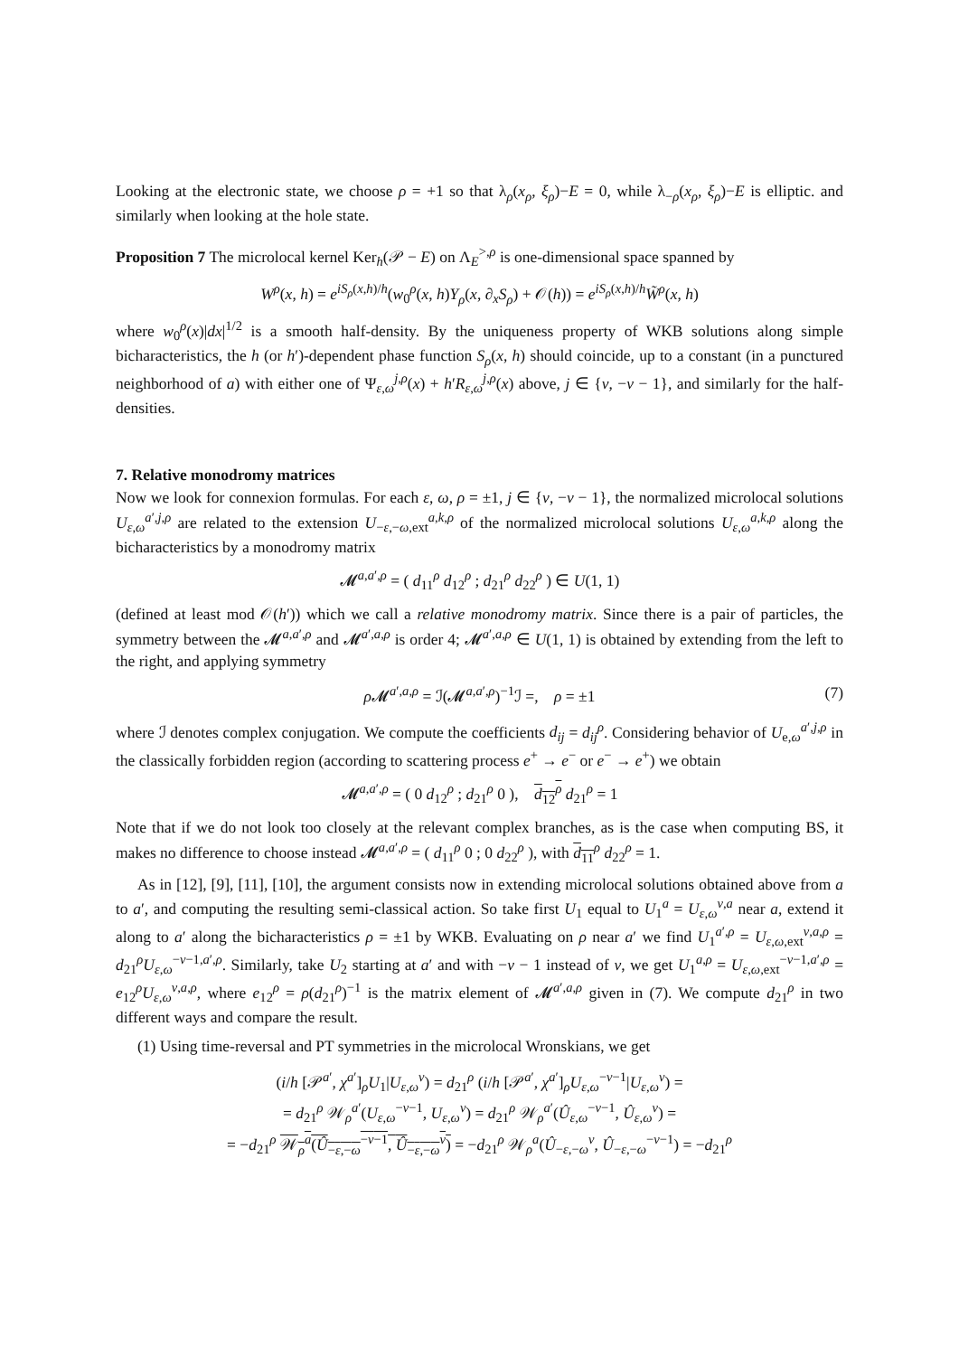Looking at the electronic state, we choose ρ = +1 so that λ<sub>ρ</sub>(x<sub>ρ</sub>, ξ<sub>ρ</sub>)−E = 0, while λ<sub>−ρ</sub>(x<sub>ρ</sub>, ξ<sub>ρ</sub>)−E is elliptic. and similarly when looking at the hole state.
Proposition 7 The microlocal kernel Ker<sub>h</sub>(𝒫 − E) on Λ<sub>E</sub><sup>>,ρ</sup> is one-dimensional space spanned by
W<sup>ρ</sup>(x, h) = e<sup>iS<sub>ρ</sub>(x,h)/h</sup>(w<sub>0</sub><sup>ρ</sup>(x, h)Y<sub>ρ</sub>(x, ∂<sub>x</sub>S<sub>ρ</sub>) + 𝒪(h)) = e<sup>iS<sub>ρ</sub>(x,h)/h</sup>W̃<sup>ρ</sup>(x, h)
where w<sub>0</sub><sup>ρ</sup>(x)|dx|<sup>1/2</sup> is a smooth half-density. By the uniqueness property of WKB solutions along simple bicharacteristics, the h (or h′)-dependent phase function S<sub>ρ</sub>(x, h) should coincide, up to a constant (in a punctured neighborhood of a) with either one of Ψ<sub>ε,ω</sub><sup>j,ρ</sup>(x) + h′R<sub>ε,ω</sub><sup>j,ρ</sup>(x) above, j ∈ {ν, −ν − 1}, and similarly for the half-densities.
7. Relative monodromy matrices
Now we look for connexion formulas. For each ε, ω, ρ = ±1, j ∈ {ν, −ν − 1}, the normalized microlocal solutions U<sub>ε,ω</sub><sup>a′,j,ρ</sup> are related to the extension U<sub>−ε,−ω,ext</sub><sup>a,k,ρ</sup> of the normalized microlocal solutions U<sub>ε,ω</sub><sup>a,k,ρ</sup> along the bicharacteristics by a monodromy matrix
𝓜<sup>a,a′,ρ</sup> = ( d<sub>11</sub><sup>ρ</sup> d<sub>12</sub><sup>ρ</sup> ; d<sub>21</sub><sup>ρ</sup> d<sub>22</sub><sup>ρ</sup> ) ∈ U(1, 1)
(defined at least mod 𝒪(h′)) which we call a relative monodromy matrix. Since there is a pair of particles, the symmetry between the 𝓜<sup>a,a′,ρ</sup> and 𝓜<sup>a′,a,ρ</sup> is order 4; 𝓜<sup>a′,a,ρ</sup> ∈ U(1, 1) is obtained by extending from the left to the right, and applying symmetry
ρ 𝓜<sup>a′,a,ρ</sup> = ℐ(𝓜<sup>a,a′,ρ</sup>)<sup>−1</sup>ℐ =, ρ = ±1 (7)
where ℐ denotes complex conjugation. We compute the coefficients d<sub>ij</sub> = d<sub>ij</sub><sup>ρ</sup>. Considering behavior of U<sub>e,ω</sub><sup>a′,j,ρ</sup> in the classically forbidden region (according to scattering process e<sup>+</sup> → e<sup>−</sup> or e<sup>−</sup> → e<sup>+</sup>) we obtain
𝓜<sup>a,a′,ρ</sup> = ( 0 d<sub>12</sub><sup>ρ</sup> ; d<sub>21</sub><sup>ρ</sup> 0 ), d<sub>12</sub><sup>ρ</sup> d<sub>21</sub><sup>ρ</sup> = 1
Note that if we do not look too closely at the relevant complex branches, as is the case when computing BS, it makes no difference to choose instead 𝓜<sup>a,a′,ρ</sup> = ( d<sub>11</sub><sup>ρ</sup> 0 ; 0 d<sub>22</sub><sup>ρ</sup> ), with d<sub>11</sub><sup>ρ</sup> d<sub>22</sub><sup>ρ</sup> = 1.
As in [12], [9], [11], [10], the argument consists now in extending microlocal solutions obtained above from a to a′, and computing the resulting semi-classical action. So take first U<sub>1</sub> equal to U<sub>1</sub><sup>a</sup> = U<sub>ε,ω</sub><sup>ν,a</sup> near a, extend it along to a′ along the bicharacteristics ρ = ±1 by WKB. Evaluating on ρ near a′ we find U<sub>1</sub><sup>a′,ρ</sup> = U<sub>ε,ω,ext</sub><sup>ν,a,ρ</sup> = d<sub>21</sub><sup>ρ</sup>U<sub>ε,ω</sub><sup>−ν−1,a′,ρ</sup>. Similarly, take U<sub>2</sub> starting at a′ and with −ν − 1 instead of ν, we get U<sub>1</sub><sup>a,ρ</sup> = U<sub>ε,ω,ext</sub><sup>−ν−1,a′,ρ</sup> = e<sub>12</sub><sup>ρ</sup>U<sub>ε,ω</sub><sup>ν,a,ρ</sup>, where e<sub>12</sub><sup>ρ</sup> = ρ(d<sub>21</sub><sup>ρ</sup>)<sup>−1</sup> is the matrix element of 𝓜<sup>a′,a,ρ</sup> given in (7). We compute d<sub>21</sub><sup>ρ</sup> in two different ways and compare the result.
(1) Using time-reversal and PT symmetries in the microlocal Wronskians, we get
(i/h [𝒫<sup>a′</sup>, χ<sup>a′</sup>]<sub>ρ</sub>U<sub>1</sub>|U<sub>ε,ω</sub><sup>ν</sup>) = d<sub>21</sub><sup>ρ</sup> (i/h [𝒫<sup>a′</sup>, χ<sup>a′</sup>]<sub>ρ</sub>U<sub>ε,ω</sub><sup>−ν−1</sup>|U<sub>ε,ω</sub><sup>ν</sup>) =
= d<sub>21</sub><sup>ρ</sup> 𝒲<sub>ρ</sub><sup>a′</sup>(U<sub>ε,ω</sub><sup>−ν−1</sup>, U<sub>ε,ω</sub><sup>ν</sup>) = d<sub>21</sub><sup>ρ</sup> 𝒲<sub>ρ</sub><sup>a′</sup>(Û<sub>ε,ω</sub><sup>−ν−1</sup>, Û<sub>ε,ω</sub><sup>ν</sup>) =
= −d<sub>21</sub><sup>ρ</sup> 𝒲<sub>ρ</sub><sup>a</sup>(Û<sub>−ε,−ω</sub><sup>−ν−1</sup>, Û<sub>−ε,−ω</sub><sup>ν</sup>) = −d<sub>21</sub><sup>ρ</sup> 𝒲<sub>ρ</sub><sup>a</sup>(Û<sub>−ε,−ω</sub><sup>ν</sup>, Û<sub>−ε,−ω</sub><sup>−ν−1</sup>) = −d<sub>21</sub><sup>ρ</sup>